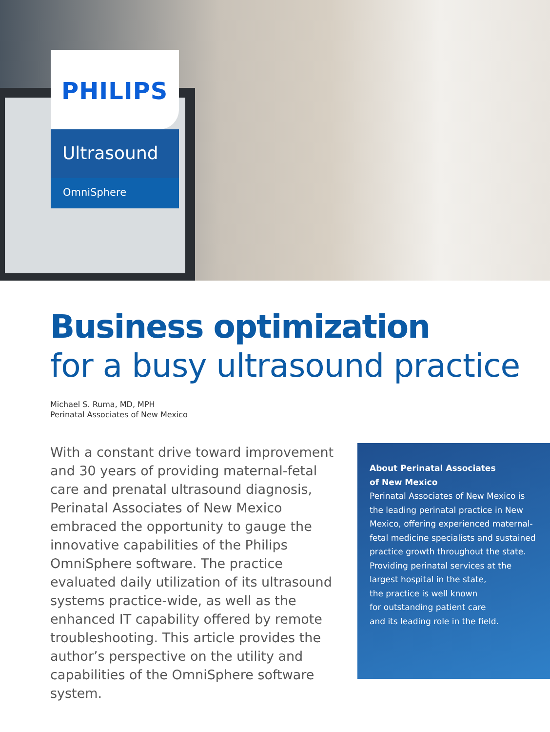PHILIPS
Ultrasound
OmniSphere
Business optimization
for a busy ultrasound practice
Michael S. Ruma, MD, MPH
Perinatal Associates of New Mexico
With a constant drive toward improvement and 30 years of providing maternal-fetal care and prenatal ultrasound diagnosis, Perinatal Associates of New Mexico embraced the opportunity to gauge the innovative capabilities of the Philips OmniSphere software. The practice evaluated daily utilization of its ultrasound systems practice-wide, as well as the enhanced IT capability offered by remote troubleshooting. This article provides the author’s perspective on the utility and capabilities of the OmniSphere software system.
About Perinatal Associates
of New Mexico
Perinatal Associates of New Mexico is the leading perinatal practice in New Mexico, offering experienced maternal-fetal medicine specialists and sustained practice growth throughout the state. Providing perinatal services at the largest hospital in the state,
the practice is well known
for outstanding patient care
and its leading role in the field.